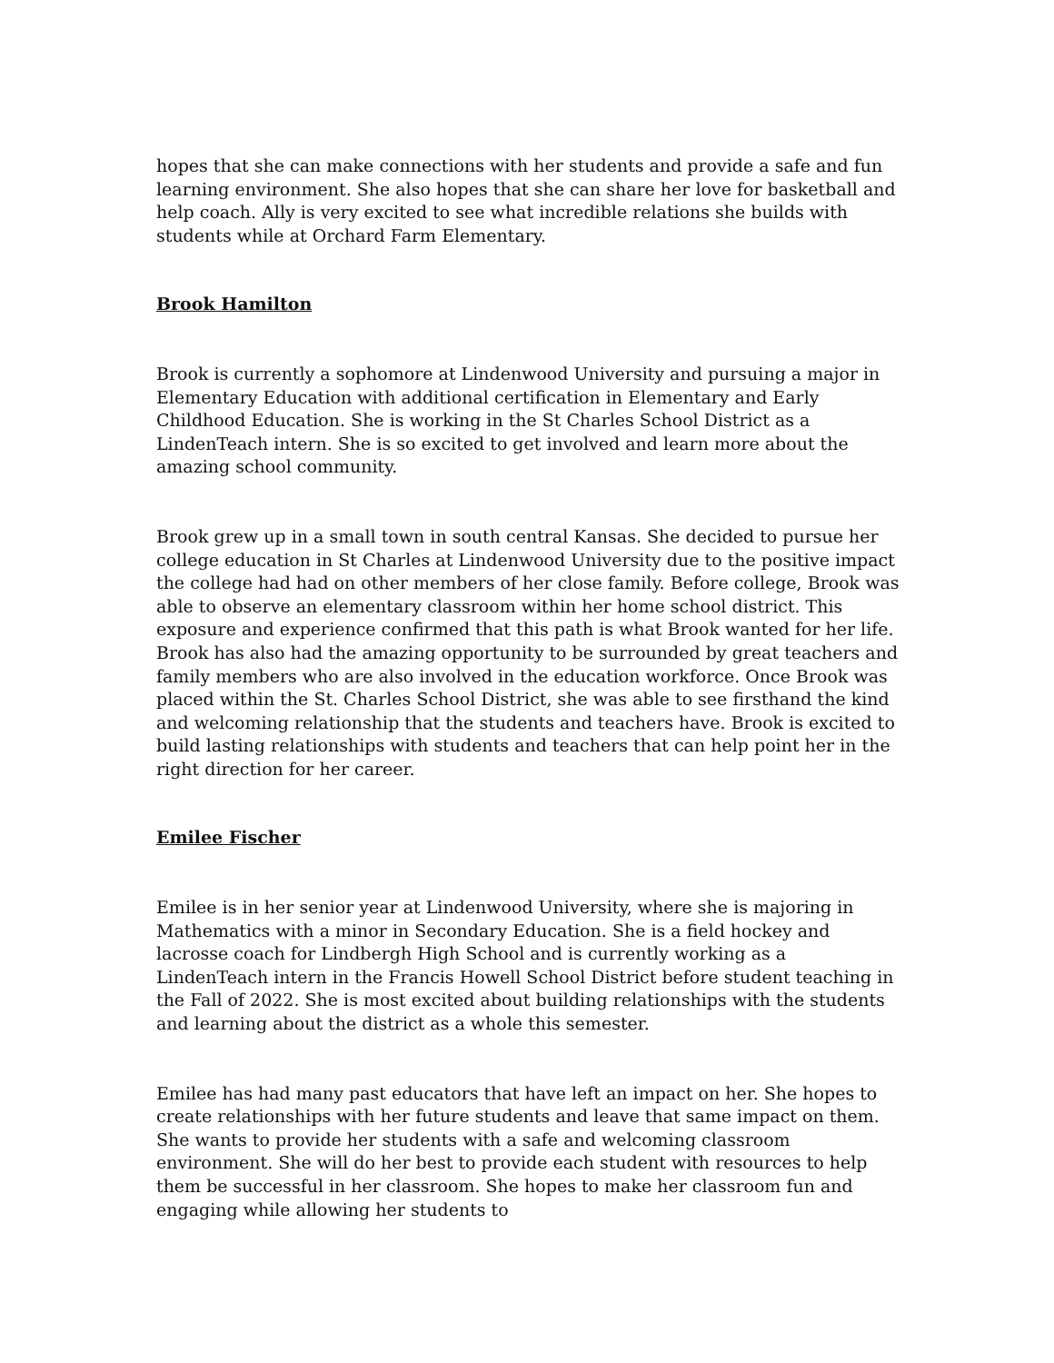hopes that she can make connections with her students and provide a safe and fun learning environment. She also hopes that she can share her love for basketball and help coach. Ally is very excited to see what incredible relations she builds with students while at Orchard Farm Elementary.
Brook Hamilton
Brook is currently a sophomore at Lindenwood University and pursuing a major in Elementary Education with additional certification in Elementary and Early Childhood Education. She is working in the St Charles School District as a LindenTeach intern. She is so excited to get involved and learn more about the amazing school community.
Brook grew up in a small town in south central Kansas. She decided to pursue her college education in St Charles at Lindenwood University due to the positive impact the college had had on other members of her close family. Before college, Brook was able to observe an elementary classroom within her home school district. This exposure and experience confirmed that this path is what Brook wanted for her life. Brook has also had the amazing opportunity to be surrounded by great teachers and family members who are also involved in the education workforce. Once Brook was placed within the St. Charles School District, she was able to see firsthand the kind and welcoming relationship that the students and teachers have. Brook is excited to build lasting relationships with students and teachers that can help point her in the right direction for her career.
Emilee Fischer
Emilee is in her senior year at Lindenwood University, where she is majoring in Mathematics with a minor in Secondary Education. She is a field hockey and lacrosse coach for Lindbergh High School and is currently working as a LindenTeach intern in the Francis Howell School District before student teaching in the Fall of 2022. She is most excited about building relationships with the students and learning about the district as a whole this semester.
Emilee has had many past educators that have left an impact on her. She hopes to create relationships with her future students and leave that same impact on them. She wants to provide her students with a safe and welcoming classroom environment. She will do her best to provide each student with resources to help them be successful in her classroom. She hopes to make her classroom fun and engaging while allowing her students to